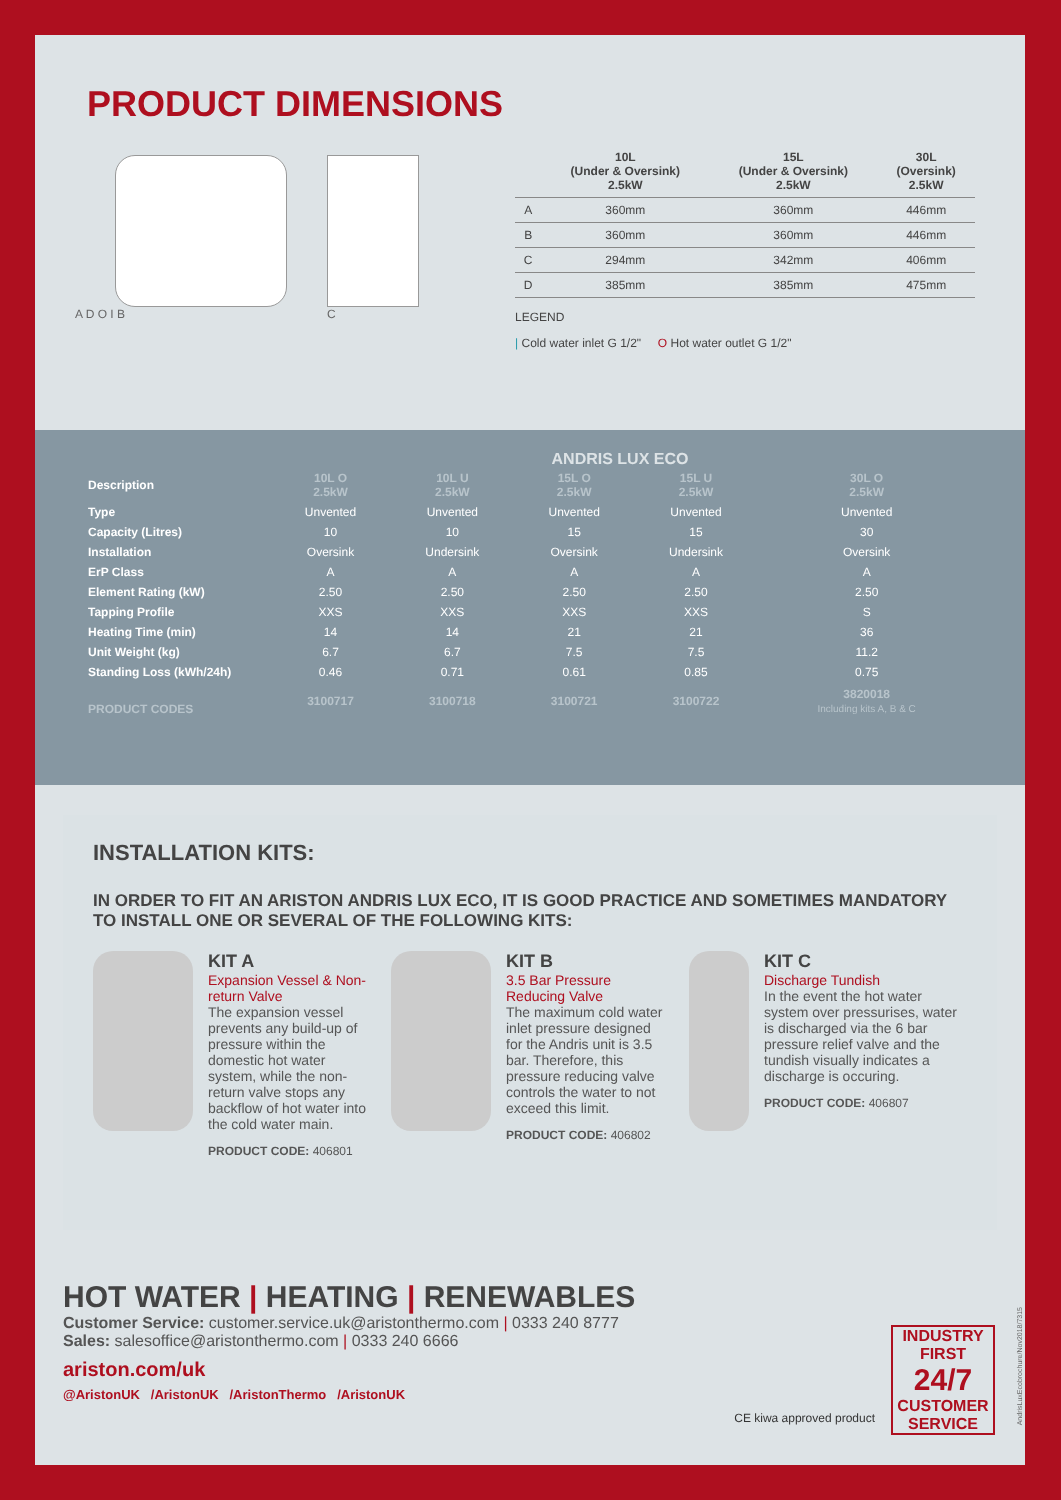PRODUCT DIMENSIONS
A D O I B C
| | 10L (Under & Oversink) 2.5kW | 15L (Under & Oversink) 2.5kW | 30L (Oversink) 2.5kW |
| --- | --- | --- | --- |
| A | 360mm | 360mm | 446mm |
| B | 360mm | 360mm | 446mm |
| C | 294mm | 342mm | 406mm |
| D | 385mm | 385mm | 475mm |
LEGEND
| Cold water inlet G 1/2" O Hot water outlet G 1/2"
ANDRIS LUX ECO
| Description | 10L O 2.5kW | 10L U 2.5kW | 15L O 2.5kW | 15L U 2.5kW | 30L O 2.5kW |
| --- | --- | --- | --- | --- | --- |
| Type | Unvented | Unvented | Unvented | Unvented | Unvented |
| Capacity (Litres) | 10 | 10 | 15 | 15 | 30 |
| Installation | Oversink | Undersink | Oversink | Undersink | Oversink |
| ErP Class | A | A | A | A | A |
| Element Rating (kW) | 2.50 | 2.50 | 2.50 | 2.50 | 2.50 |
| Tapping Profile | XXS | XXS | XXS | XXS | S |
| Heating Time (min) | 14 | 14 | 21 | 21 | 36 |
| Unit Weight (kg) | 6.7 | 6.7 | 7.5 | 7.5 | 11.2 |
| Standing Loss (kWh/24h) | 0.46 | 0.71 | 0.61 | 0.85 | 0.75 |
| PRODUCT CODES | 3100717 | 3100718 | 3100721 | 3100722 | 3820018 Including kits A, B & C |
INSTALLATION KITS:
IN ORDER TO FIT AN ARISTON ANDRIS LUX ECO, IT IS GOOD PRACTICE AND SOMETIMES MANDATORY TO INSTALL ONE OR SEVERAL OF THE FOLLOWING KITS:
KIT A
Expansion Vessel & Non-return Valve
The expansion vessel prevents any build-up of pressure within the domestic hot water system, while the non-return valve stops any backflow of hot water into the cold water main.
PRODUCT CODE: 406801
KIT B
3.5 Bar Pressure Reducing Valve
The maximum cold water inlet pressure designed for the Andris unit is 3.5 bar. Therefore, this pressure reducing valve controls the water to not exceed this limit.
PRODUCT CODE: 406802
KIT C
Discharge Tundish
In the event the hot water system over pressurises, water is discharged via the 6 bar pressure relief valve and the tundish visually indicates a discharge is occuring.
PRODUCT CODE: 406807
HOT WATER | HEATING | RENEWABLES
Customer Service: customer.service.uk@aristonthermo.com | 0333 240 8777
Sales: salesoffice@aristonthermo.com | 0333 240 6666
ariston.com/uk
@AristonUK /AristonUK /AristonThermo /AristonUK
CE kiwa approved product
INDUSTRY FIRST
24/7
CUSTOMER SERVICE
AndrisLuxEcobrochure/Nov2018/7315